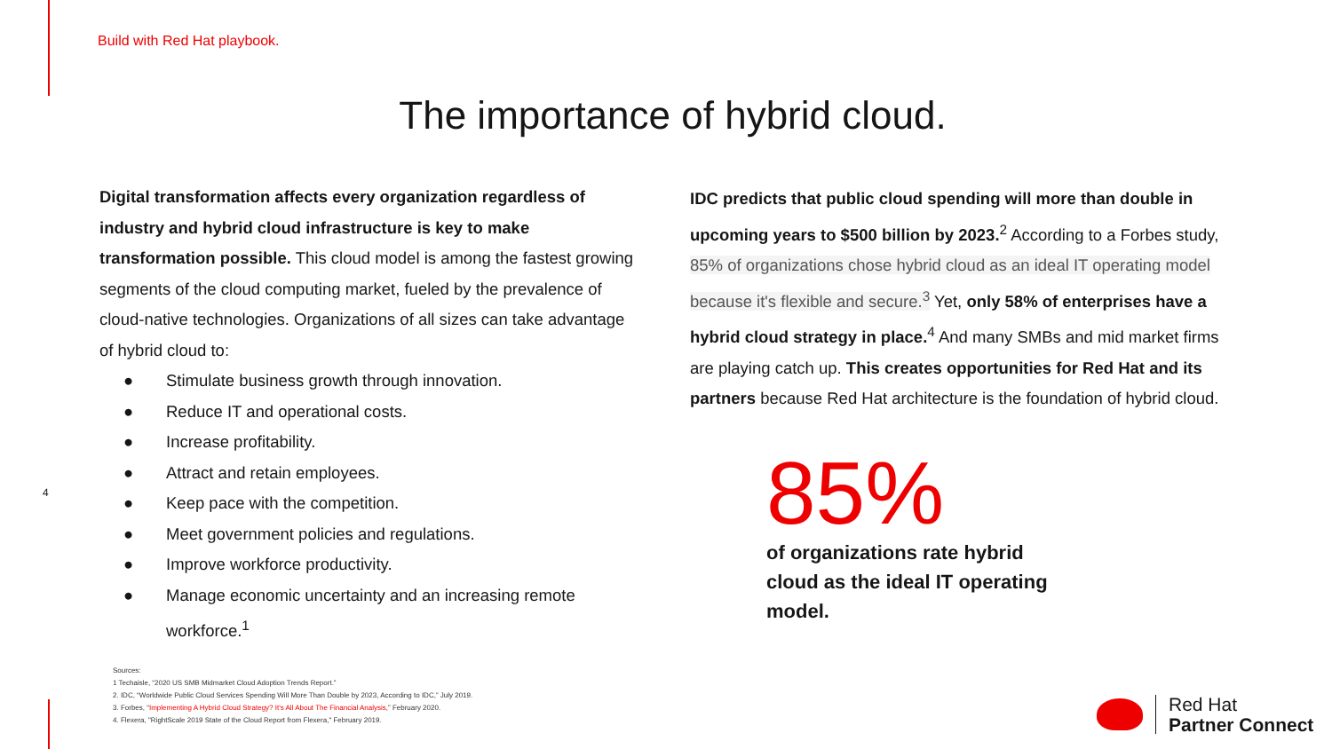Build with Red Hat playbook.
The importance of hybrid cloud.
Digital transformation affects every organization regardless of industry and hybrid cloud infrastructure is key to make transformation possible. This cloud model is among the fastest growing segments of the cloud computing market, fueled by the prevalence of cloud-native technologies. Organizations of all sizes can take advantage of hybrid cloud to:
● Stimulate business growth through innovation.
● Reduce IT and operational costs.
● Increase profitability.
● Attract and retain employees.
● Keep pace with the competition.
● Meet government policies and regulations.
● Improve workforce productivity.
● Manage economic uncertainty and an increasing remote workforce.<sup>1</sup>
IDC predicts that public cloud spending will more than double in upcoming years to $500 billion by 2023.<sup>2</sup> According to a Forbes study, 85% of organizations chose hybrid cloud as an ideal IT operating model because it's flexible and secure.<sup>3</sup> Yet, only 58% of enterprises have a hybrid cloud strategy in place.<sup>4</sup> And many SMBs and mid market firms are playing catch up. This creates opportunities for Red Hat and its partners because Red Hat architecture is the foundation of hybrid cloud.
4 85%
of organizations rate hybrid cloud as the ideal IT operating model.
Sources:
1 Techaisle, “2020 US SMB Midmarket Cloud Adoption Trends Report.”
2. IDC, “Worldwide Public Cloud Services Spending Will More Than Double by 2023, According to IDC,” July 2019.
3. Forbes, “Implementing A Hybrid Cloud Strategy? It's All About The Financial Analysis,” February 2020.
4. Flexera, "RightScale 2019 State of the Cloud Report from Flexera," February 2019.
Red Hat
Partner Connect